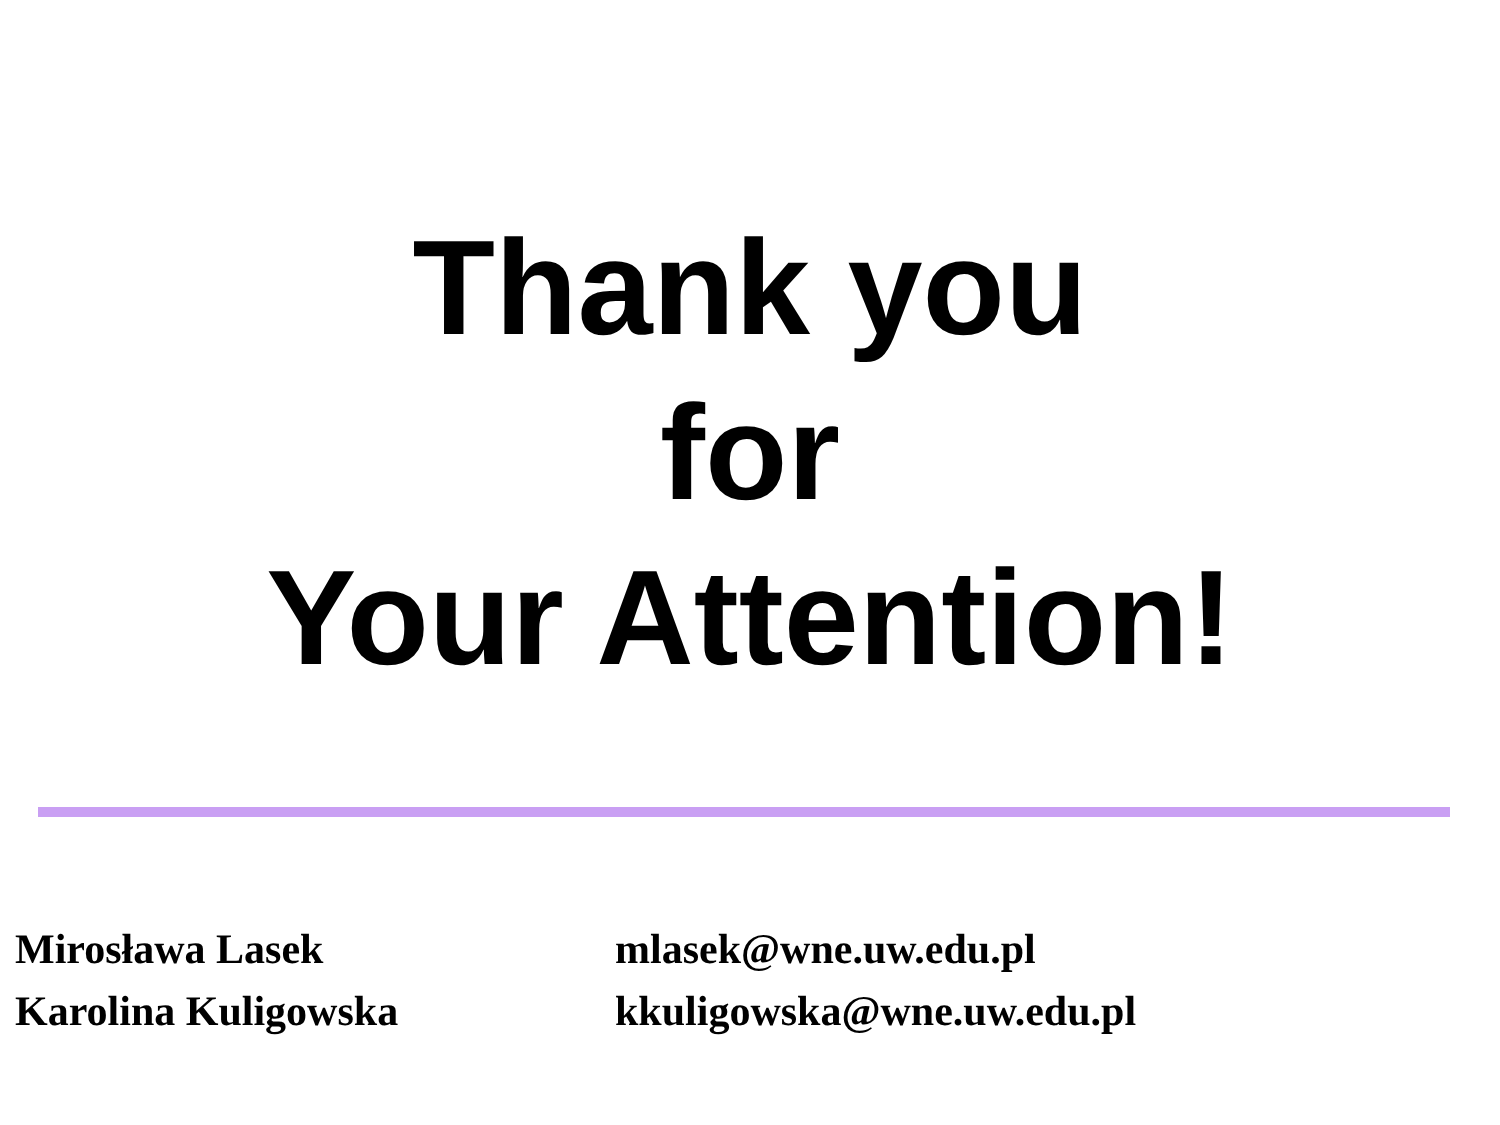Thank you
for
Your Attention!
| Mirosława Lasek | mlasek@wne.uw.edu.pl |
| Karolina Kuligowska | kkuligowska@wne.uw.edu.pl |